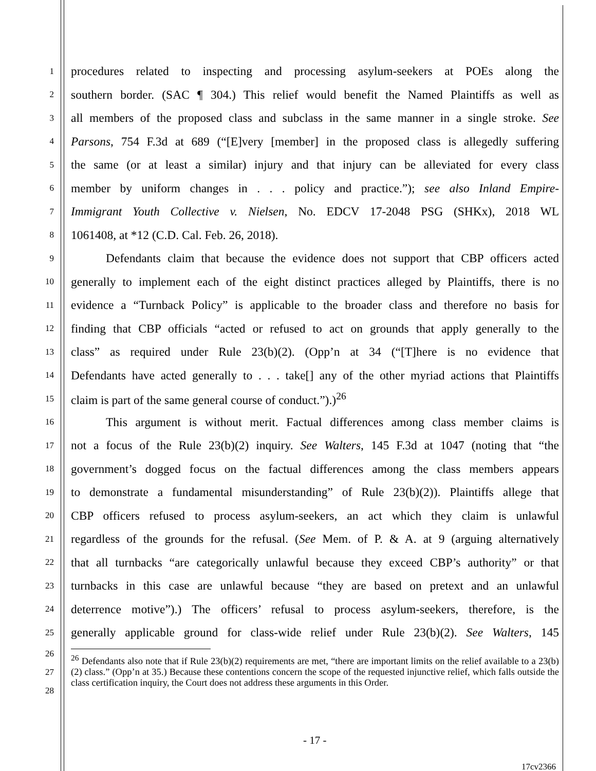1 procedures related to inspecting and processing asylum-seekers at POEs along the
2 southern border. (SAC ¶ 304.) This relief would benefit the Named Plaintiffs as well as
3 all members of the proposed class and subclass in the same manner in a single stroke. See
4 Parsons, 754 F.3d at 689 (“[E]very [member] in the proposed class is allegedly suffering
5 the same (or at least a similar) injury and that injury can be alleviated for every class
6 member by uniform changes in . . . policy and practice.”); see also Inland Empire-
7 Immigrant Youth Collective v. Nielsen, No. EDCV 17-2048 PSG (SHKx), 2018 WL
8 1061408, at *12 (C.D. Cal. Feb. 26, 2018).
9 Defendants claim that because the evidence does not support that CBP officers acted
10 generally to implement each of the eight distinct practices alleged by Plaintiffs, there is no
11 evidence a “Turnback Policy” is applicable to the broader class and therefore no basis for
12 finding that CBP officials “acted or refused to act on grounds that apply generally to the
13 class” as required under Rule 23(b)(2). (Opp’n at 34 (“[T]here is no evidence that
14 Defendants have acted generally to . . . take[] any of the other myriad actions that Plaintiffs
15 claim is part of the same general course of conduct.”).)<sup>26</sup>
16 This argument is without merit. Factual differences among class member claims is
17 not a focus of the Rule 23(b)(2) inquiry. See Walters, 145 F.3d at 1047 (noting that “the
18 government’s dogged focus on the factual differences among the class members appears
19 to demonstrate a fundamental misunderstanding” of Rule 23(b)(2)). Plaintiffs allege that
20 CBP officers refused to process asylum-seekers, an act which they claim is unlawful
21 regardless of the grounds for the refusal. (See Mem. of P. & A. at 9 (arguing alternatively
22 that all turnbacks “are categorically unlawful because they exceed CBP’s authority” or that
23 turnbacks in this case are unlawful because “they are based on pretext and an unlawful
24 deterrence motive”).) The officers’ refusal to process asylum-seekers, therefore, is the
25 generally applicable ground for class-wide relief under Rule 23(b)(2). See Walters, 145
26
27
28
<sup>26</sup> Defendants also note that if Rule 23(b)(2) requirements are met, “there are important limits on the relief available to a 23(b)(2) class.” (Opp’n at 35.) Because these contentions concern the scope of the requested injunctive relief, which falls outside the class certification inquiry, the Court does not address these arguments in this Order.
- 17 -
17cv2366